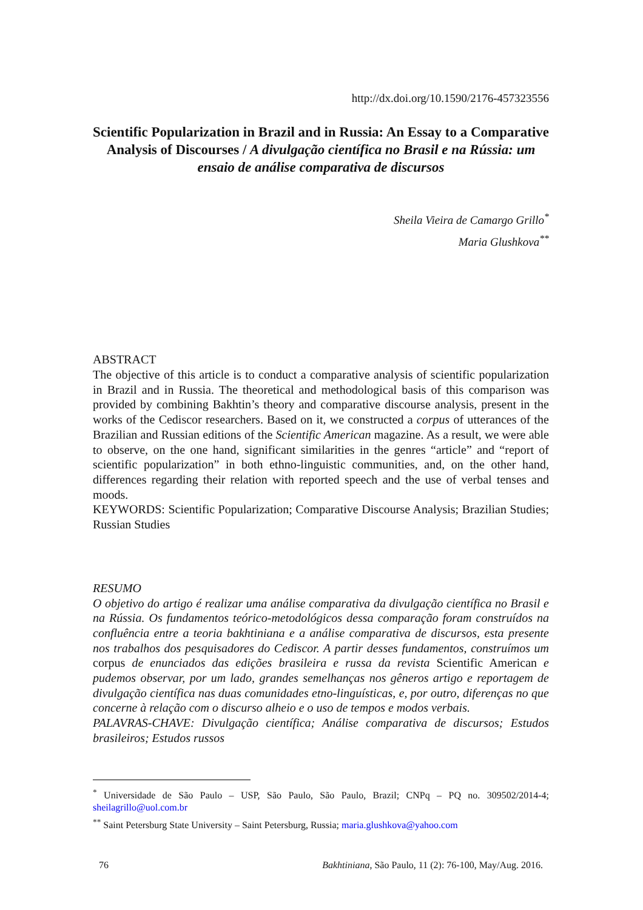http://dx.doi.org/10.1590/2176-457323556
Scientific Popularization in Brazil and in Russia: An Essay to a Comparative Analysis of Discourses / A divulgação científica no Brasil e na Rússia: um ensaio de análise comparativa de discursos
Sheila Vieira de Camargo Grillo<sup>*</sup>
Maria Glushkova<sup>**</sup>
ABSTRACT
The objective of this article is to conduct a comparative analysis of scientific popularization in Brazil and in Russia. The theoretical and methodological basis of this comparison was provided by combining Bakhtin’s theory and comparative discourse analysis, present in the works of the Cediscor researchers. Based on it, we constructed a corpus of utterances of the Brazilian and Russian editions of the Scientific American magazine. As a result, we were able to observe, on the one hand, significant similarities in the genres “article” and “report of scientific popularization” in both ethno-linguistic communities, and, on the other hand, differences regarding their relation with reported speech and the use of verbal tenses and moods.
KEYWORDS: Scientific Popularization; Comparative Discourse Analysis; Brazilian Studies; Russian Studies
RESUMO
O objetivo do artigo é realizar uma análise comparativa da divulgação científica no Brasil e na Rússia. Os fundamentos teórico-metodológicos dessa comparação foram construídos na confluência entre a teoria bakhtiniana e a análise comparativa de discursos, esta presente nos trabalhos dos pesquisadores do Cediscor. A partir desses fundamentos, construímos um corpus de enunciados das edições brasileira e russa da revista Scientific American e pudemos observar, por um lado, grandes semelhanças nos gêneros artigo e reportagem de divulgação científica nas duas comunidades etno-linguísticas, e, por outro, diferenças no que concerne à relação com o discurso alheio e o uso de tempos e modos verbais.
PALAVRAS-CHAVE: Divulgação científica; Análise comparativa de discursos; Estudos brasileiros; Estudos russos
<sup>*</sup> Universidade de São Paulo – USP, São Paulo, São Paulo, Brazil; CNPq – PQ no. 309502/2014-4; sheilagrillo@uol.com.br
<sup>**</sup> Saint Petersburg State University – Saint Petersburg, Russia; maria.glushkova@yahoo.com
76 Bakhtiniana, São Paulo, 11 (2): 76-100, May/Aug. 2016.